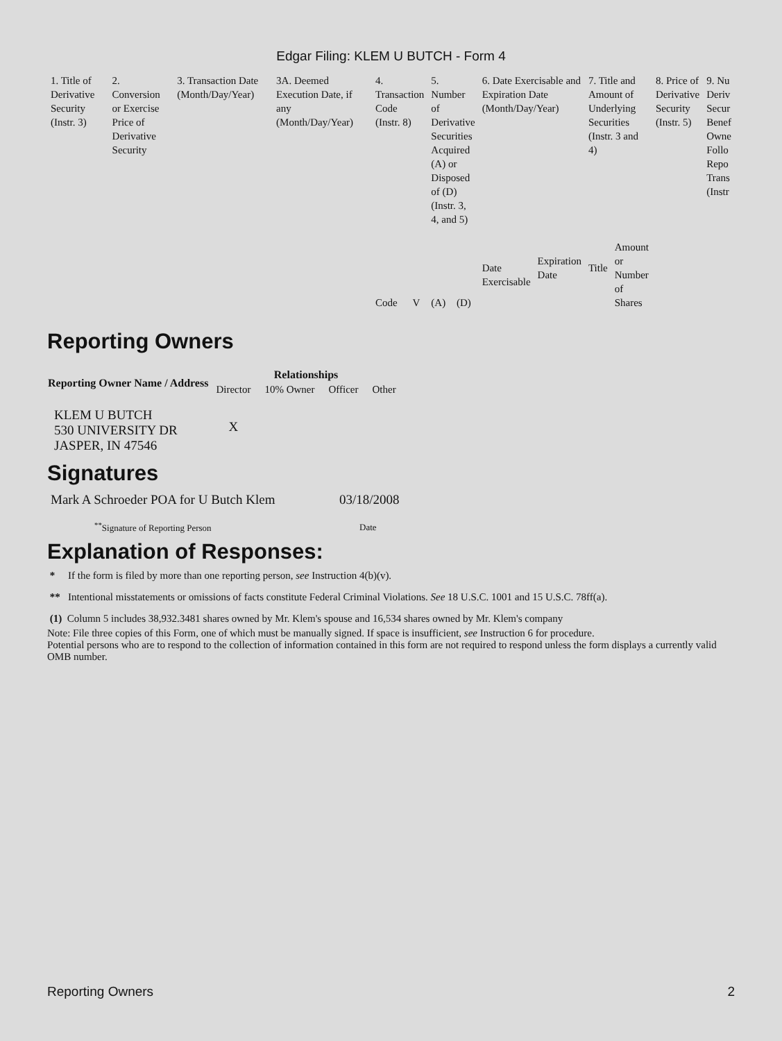Edgar Filing: KLEM U BUTCH - Form 4
| 1. Title of Derivative Security (Instr. 3) | 2. Conversion or Exercise Price of Derivative Security | 3. Transaction Date (Month/Day/Year) | 3A. Deemed Execution Date, if any (Month/Day/Year) | 4. Transaction Code (Instr. 8) | | 5. Number of Derivative Securities Acquired (A) or Disposed of (D) (Instr. 3, 4, and 5) | | 6. Date Exercisable and Expiration Date (Month/Day/Year) | | 7. Title and Amount of Underlying Securities (Instr. 3 and 4) | | 8. Price of Derivative Security (Instr. 5) | 9. Nu Deriv Secur Benef Owne Follo Repo Trans (Instr |
| | | | | Code | V | (A) | (D) | Date Exercisable | Expiration Date | Title | Amount or Number of Shares | | |
Reporting Owners
| Reporting Owner Name / Address | Relationships | | | |
| --- | --- | --- | --- | --- |
| | Director | 10% Owner | Officer | Other |
| KLEM U BUTCH 530 UNIVERSITY DR JASPER, IN 47546 | X | | | |
Signatures
| Mark A Schroeder POA for U Butch Klem | 03/18/2008 |
| <sup>**</sup> Signature of Reporting Person | Date |
Explanation of Responses:
* If the form is filed by more than one reporting person, see Instruction 4(b)(v).
** Intentional misstatements or omissions of facts constitute Federal Criminal Violations. See 18 U.S.C. 1001 and 15 U.S.C. 78ff(a).
(1) Column 5 includes 38,932.3481 shares owned by Mr. Klem's spouse and 16,534 shares owned by Mr. Klem's company
Note: File three copies of this Form, one of which must be manually signed. If space is insufficient, see Instruction 6 for procedure.
Potential persons who are to respond to the collection of information contained in this form are not required to respond unless the form displays a currently valid OMB number.
Reporting Owners 2